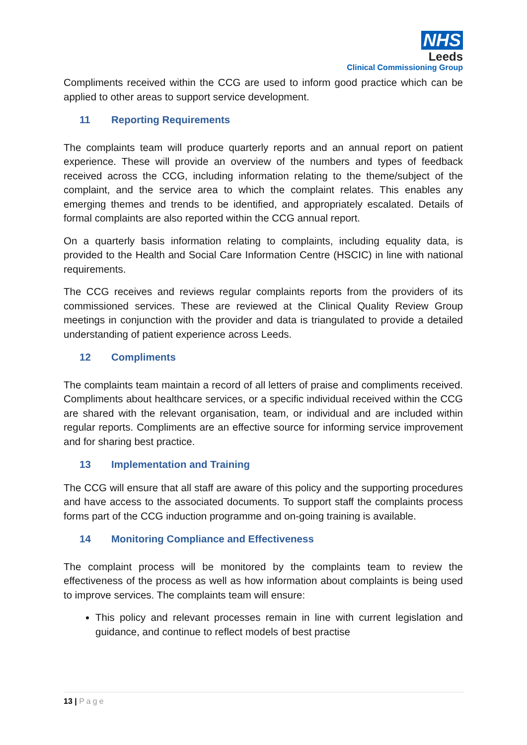NHS
Leeds
Clinical Commissioning Group
Compliments received within the CCG are used to inform good practice which can be applied to other areas to support service development.
11 Reporting Requirements
The complaints team will produce quarterly reports and an annual report on patient experience. These will provide an overview of the numbers and types of feedback received across the CCG, including information relating to the theme/subject of the complaint, and the service area to which the complaint relates. This enables any emerging themes and trends to be identified, and appropriately escalated. Details of formal complaints are also reported within the CCG annual report.
On a quarterly basis information relating to complaints, including equality data, is provided to the Health and Social Care Information Centre (HSCIC) in line with national requirements.
The CCG receives and reviews regular complaints reports from the providers of its commissioned services. These are reviewed at the Clinical Quality Review Group meetings in conjunction with the provider and data is triangulated to provide a detailed understanding of patient experience across Leeds.
12 Compliments
The complaints team maintain a record of all letters of praise and compliments received. Compliments about healthcare services, or a specific individual received within the CCG are shared with the relevant organisation, team, or individual and are included within regular reports. Compliments are an effective source for informing service improvement and for sharing best practice.
13 Implementation and Training
The CCG will ensure that all staff are aware of this policy and the supporting procedures and have access to the associated documents. To support staff the complaints process forms part of the CCG induction programme and on-going training is available.
14 Monitoring Compliance and Effectiveness
The complaint process will be monitored by the complaints team to review the effectiveness of the process as well as how information about complaints is being used to improve services. The complaints team will ensure:
This policy and relevant processes remain in line with current legislation and guidance, and continue to reflect models of best practise
13 | Page